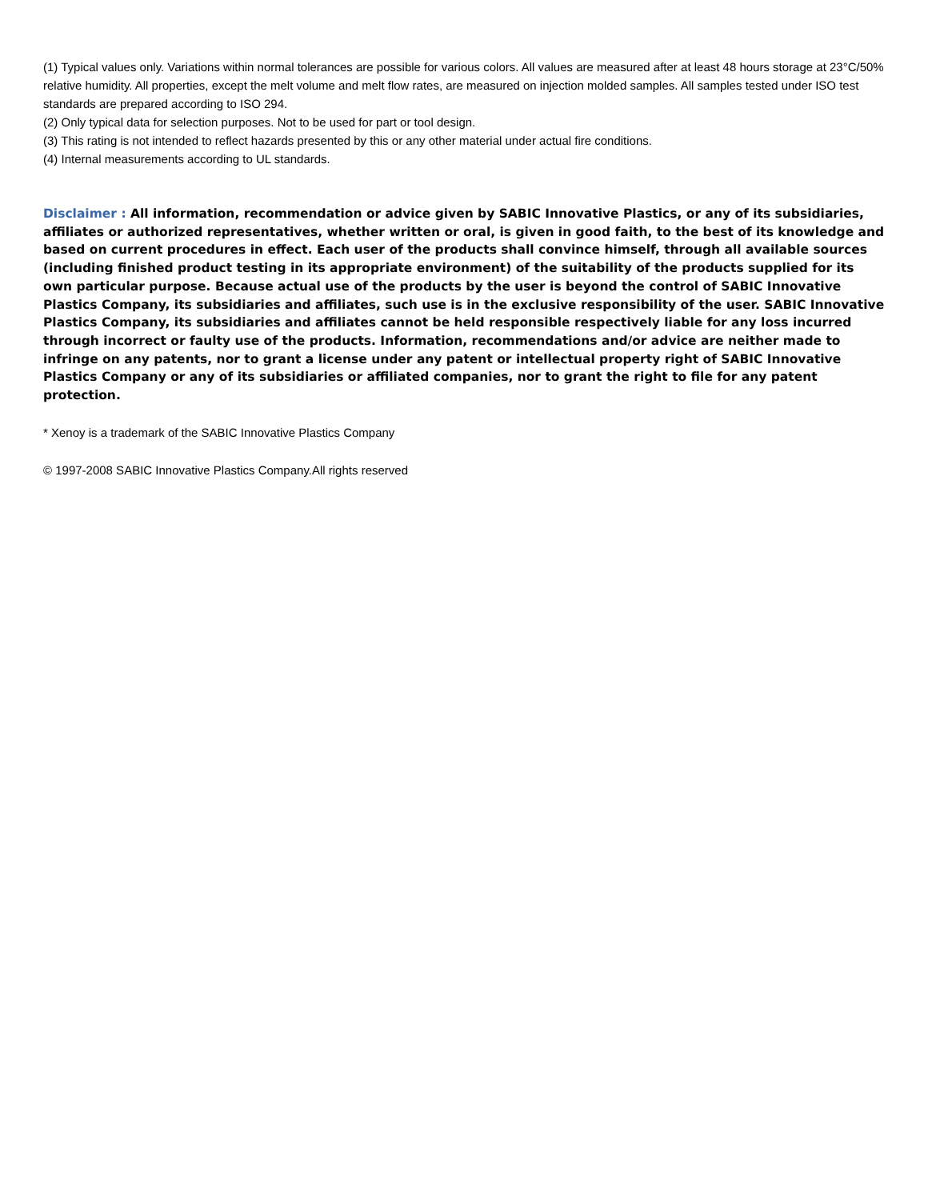(1) Typical values only. Variations within normal tolerances are possible for various colors. All values are measured after at least 48 hours storage at 23°C/50% relative humidity. All properties, except the melt volume and melt flow rates, are measured on injection molded samples. All samples tested under ISO test standards are prepared according to ISO 294.
(2) Only typical data for selection purposes. Not to be used for part or tool design.
(3) This rating is not intended to reflect hazards presented by this or any other material under actual fire conditions.
(4) Internal measurements according to UL standards.
Disclaimer : All information, recommendation or advice given by SABIC Innovative Plastics, or any of its subsidiaries, affiliates or authorized representatives, whether written or oral, is given in good faith, to the best of its knowledge and based on current procedures in effect. Each user of the products shall convince himself, through all available sources (including finished product testing in its appropriate environment) of the suitability of the products supplied for its own particular purpose. Because actual use of the products by the user is beyond the control of SABIC Innovative Plastics Company, its subsidiaries and affiliates, such use is in the exclusive responsibility of the user. SABIC Innovative Plastics Company, its subsidiaries and affiliates cannot be held responsible respectively liable for any loss incurred through incorrect or faulty use of the products. Information, recommendations and/or advice are neither made to infringe on any patents, nor to grant a license under any patent or intellectual property right of SABIC Innovative Plastics Company or any of its subsidiaries or affiliated companies, nor to grant the right to file for any patent protection.
* Xenoy is a trademark of the SABIC Innovative Plastics Company
© 1997-2008 SABIC Innovative Plastics Company.All rights reserved